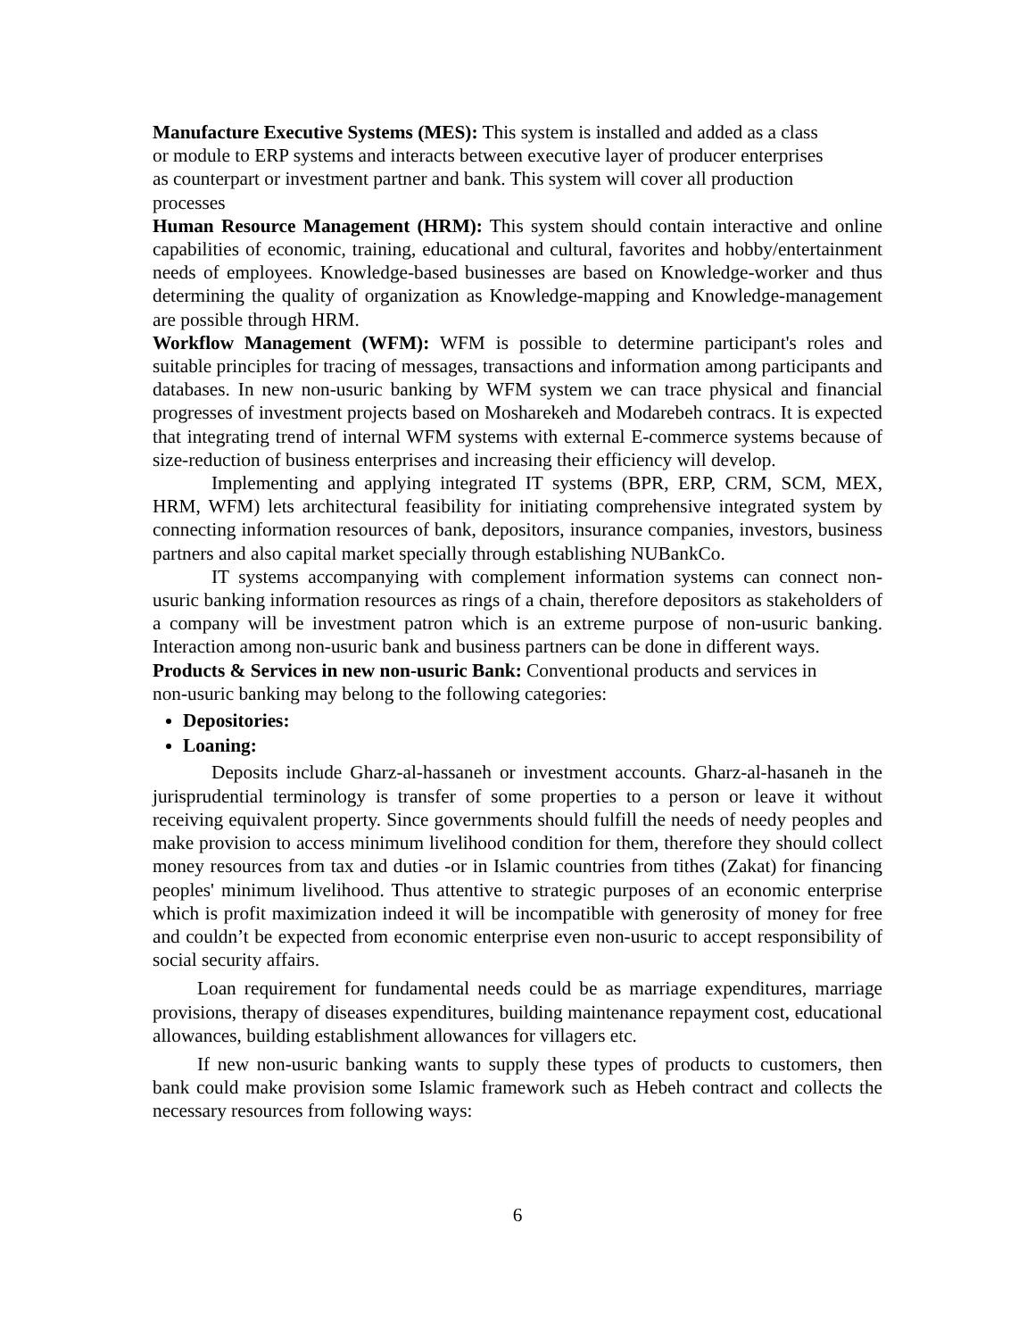Manufacture Executive Systems (MES): This system is installed and added as a class
or module to ERP systems and interacts between executive layer of producer enterprises
as counterpart or investment partner and bank. This system will cover all production
processes
Human Resource Management (HRM): This system should contain interactive and online capabilities of economic, training, educational and cultural, favorites and hobby/entertainment needs of employees. Knowledge-based businesses are based on Knowledge-worker and thus determining the quality of organization as Knowledge-mapping and Knowledge-management are possible through HRM.
Workflow Management (WFM): WFM is possible to determine participant's roles and suitable principles for tracing of messages, transactions and information among participants and databases. In new non-usuric banking by WFM system we can trace physical and financial progresses of investment projects based on Mosharekeh and Modarebeh contracs. It is expected that integrating trend of internal WFM systems with external E-commerce systems because of size-reduction of business enterprises and increasing their efficiency will develop.
Implementing and applying integrated IT systems (BPR, ERP, CRM, SCM, MEX, HRM, WFM) lets architectural feasibility for initiating comprehensive integrated system by connecting information resources of bank, depositors, insurance companies, investors, business partners and also capital market specially through establishing NUBankCo.
IT systems accompanying with complement information systems can connect non-usuric banking information resources as rings of a chain, therefore depositors as stakeholders of a company will be investment patron which is an extreme purpose of non-usuric banking. Interaction among non-usuric bank and business partners can be done in different ways.
Products & Services in new non-usuric Bank: Conventional products and services in
non-usuric banking may belong to the following categories:
Depositories:
Loaning:
Deposits include Gharz-al-hassaneh or investment accounts. Gharz-al-hasaneh in the jurisprudential terminology is transfer of some properties to a person or leave it without receiving equivalent property. Since governments should fulfill the needs of needy peoples and make provision to access minimum livelihood condition for them, therefore they should collect money resources from tax and duties -or in Islamic countries from tithes (Zakat) for financing peoples' minimum livelihood. Thus attentive to strategic purposes of an economic enterprise which is profit maximization indeed it will be incompatible with generosity of money for free and couldn’t be expected from economic enterprise even non-usuric to accept responsibility of social security affairs.
Loan requirement for fundamental needs could be as marriage expenditures, marriage provisions, therapy of diseases expenditures, building maintenance repayment cost, educational allowances, building establishment allowances for villagers etc.
If new non-usuric banking wants to supply these types of products to customers, then bank could make provision some Islamic framework such as Hebeh contract and collects the necessary resources from following ways:
6